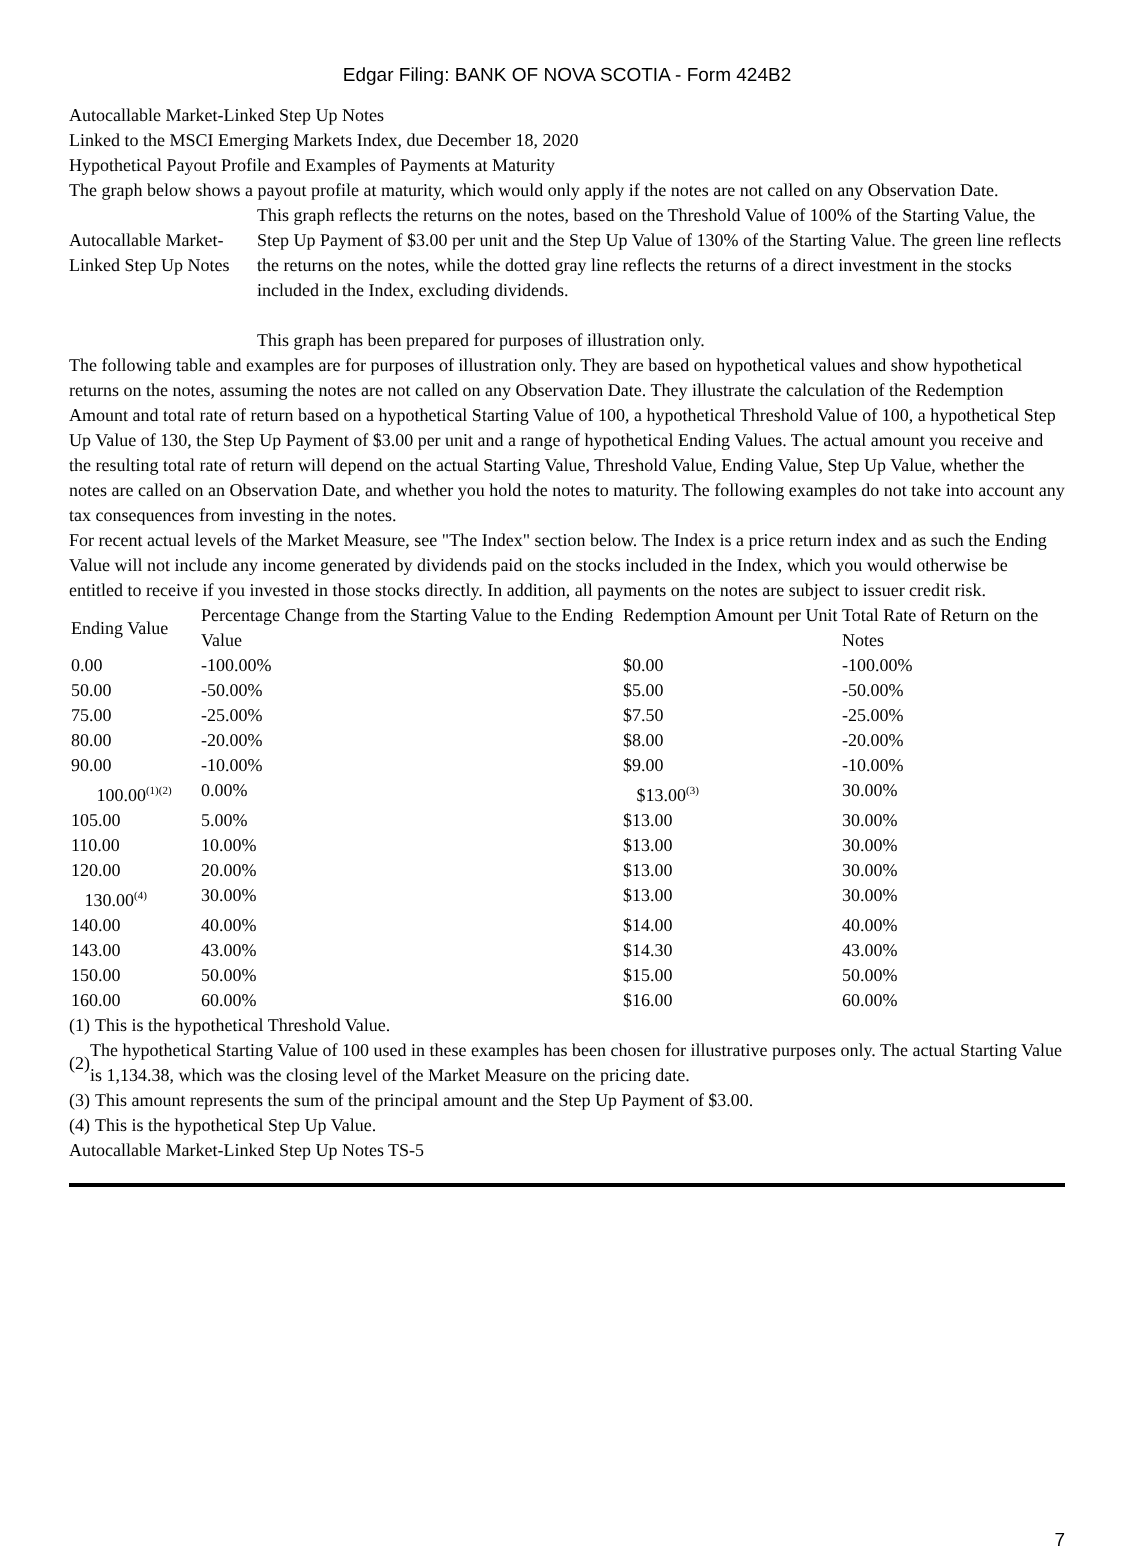Edgar Filing: BANK OF NOVA SCOTIA - Form 424B2
Autocallable Market-Linked Step Up Notes
Linked to the MSCI Emerging Markets Index, due December 18, 2020
Hypothetical Payout Profile and Examples of Payments at Maturity
The graph below shows a payout profile at maturity, which would only apply if the notes are not called on any Observation Date.
Autocallable Market-Linked Step Up Notes
This graph reflects the returns on the notes, based on the Threshold Value of 100% of the Starting Value, the Step Up Payment of $3.00 per unit and the Step Up Value of 130% of the Starting Value. The green line reflects the returns on the notes, while the dotted gray line reflects the returns of a direct investment in the stocks included in the Index, excluding dividends.
This graph has been prepared for purposes of illustration only.
The following table and examples are for purposes of illustration only. They are based on hypothetical values and show hypothetical returns on the notes, assuming the notes are not called on any Observation Date. They illustrate the calculation of the Redemption Amount and total rate of return based on a hypothetical Starting Value of 100, a hypothetical Threshold Value of 100, a hypothetical Step Up Value of 130, the Step Up Payment of $3.00 per unit and a range of hypothetical Ending Values. The actual amount you receive and the resulting total rate of return will depend on the actual Starting Value, Threshold Value, Ending Value, Step Up Value, whether the notes are called on an Observation Date, and whether you hold the notes to maturity. The following examples do not take into account any tax consequences from investing in the notes.
For recent actual levels of the Market Measure, see "The Index" section below. The Index is a price return index and as such the Ending Value will not include any income generated by dividends paid on the stocks included in the Index, which you would otherwise be entitled to receive if you invested in those stocks directly. In addition, all payments on the notes are subject to issuer credit risk.
| Ending Value | Percentage Change from the Starting Value to the Ending Value | Redemption Amount per Unit | Total Rate of Return on the Notes |
| --- | --- | --- | --- |
| 0.00 | -100.00% | $0.00 | -100.00% |
| 50.00 | -50.00% | $5.00 | -50.00% |
| 75.00 | -25.00% | $7.50 | -25.00% |
| 80.00 | -20.00% | $8.00 | -20.00% |
| 90.00 | -10.00% | $9.00 | -10.00% |
| 100.00<sup>(1)(2)</sup> | 0.00% | $13.00<sup>(3)</sup> | 30.00% |
| 105.00 | 5.00% | $13.00 | 30.00% |
| 110.00 | 10.00% | $13.00 | 30.00% |
| 120.00 | 20.00% | $13.00 | 30.00% |
| 130.00<sup>(4)</sup> | 30.00% | $13.00 | 30.00% |
| 140.00 | 40.00% | $14.00 | 40.00% |
| 143.00 | 43.00% | $14.30 | 43.00% |
| 150.00 | 50.00% | $15.00 | 50.00% |
| 160.00 | 60.00% | $16.00 | 60.00% |
(1) This is the hypothetical Threshold Value.
(2) The hypothetical Starting Value of 100 used in these examples has been chosen for illustrative purposes only. The actual Starting Value is 1,134.38, which was the closing level of the Market Measure on the pricing date.
(3) This amount represents the sum of the principal amount and the Step Up Payment of $3.00.
(4) This is the hypothetical Step Up Value.
Autocallable Market-Linked Step Up Notes TS-5
7